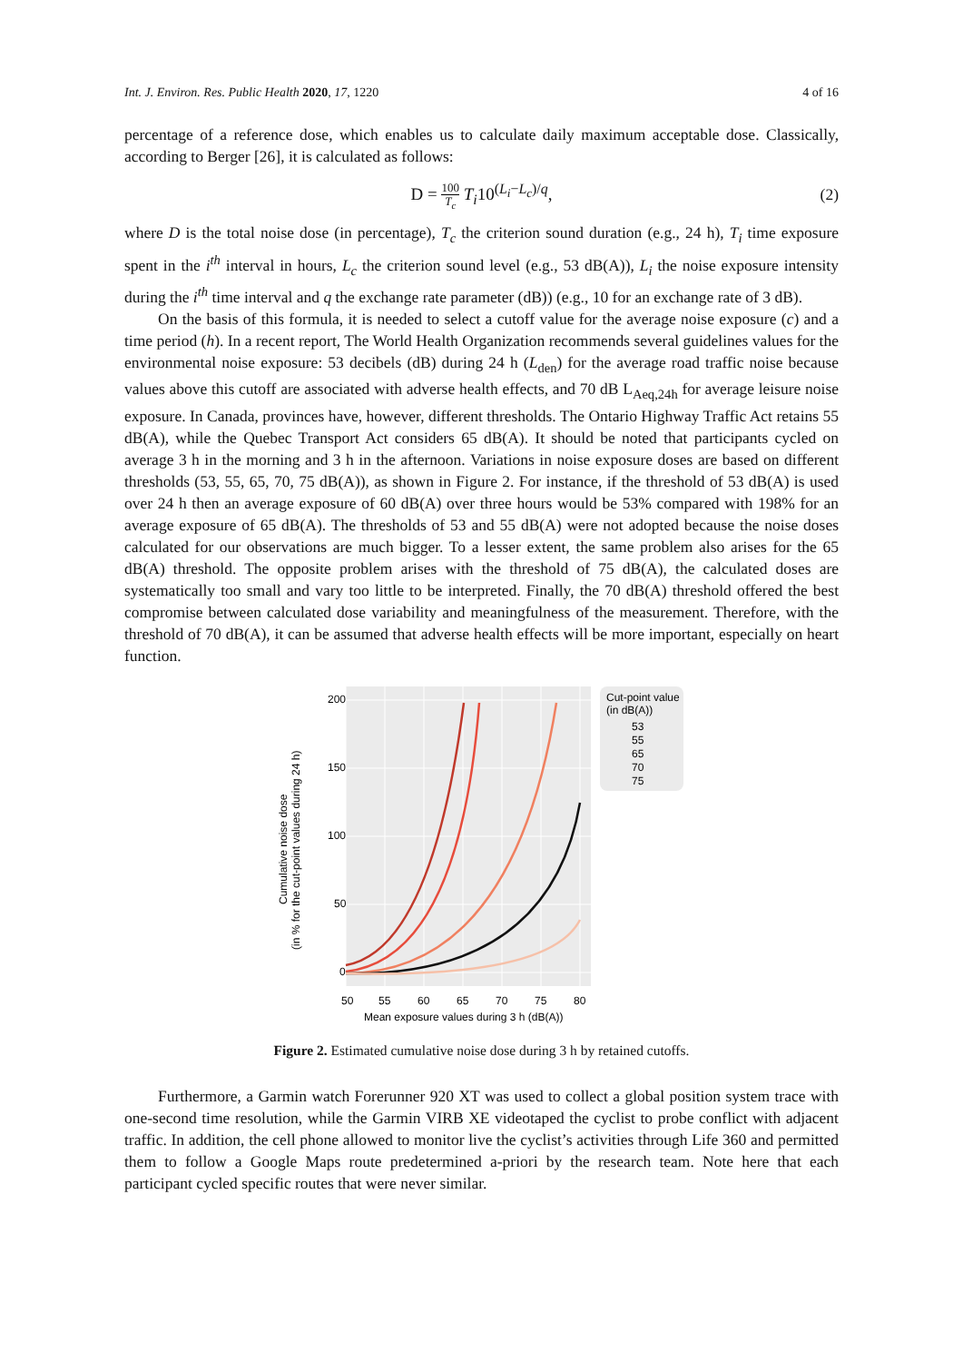Int. J. Environ. Res. Public Health 2020, 17, 1220 4 of 16
percentage of a reference dose, which enables us to calculate daily maximum acceptable dose. Classically, according to Berger [26], it is calculated as follows:
D = 100 T<sub>c</sub> T<sub>i</sub>10<sup>(L<sub>i</sub>−L<sub>c</sub>)/q</sup>,
(2)
where D is the total noise dose (in percentage), T<sub>c</sub> the criterion sound duration (e.g., 24 h), T<sub>i</sub> time exposure spent in the i<sup>th</sup> interval in hours, L<sub>c</sub> the criterion sound level (e.g., 53 dB(A)), L<sub>i</sub> the noise exposure intensity during the i<sup>th</sup> time interval and q the exchange rate parameter (dB)) (e.g., 10 for an exchange rate of 3 dB).
On the basis of this formula, it is needed to select a cutoff value for the average noise exposure (c) and a time period (h). In a recent report, The World Health Organization recommends several guidelines values for the environmental noise exposure: 53 decibels (dB) during 24 h (L<sub>den</sub>) for the average road traffic noise because values above this cutoff are associated with adverse health effects, and 70 dB L<sub>Aeq,24h</sub> for average leisure noise exposure. In Canada, provinces have, however, different thresholds. The Ontario Highway Traffic Act retains 55 dB(A), while the Quebec Transport Act considers 65 dB(A). It should be noted that participants cycled on average 3 h in the morning and 3 h in the afternoon. Variations in noise exposure doses are based on different thresholds (53, 55, 65, 70, 75 dB(A)), as shown in Figure 2. For instance, if the threshold of 53 dB(A) is used over 24 h then an average exposure of 60 dB(A) over three hours would be 53% compared with 198% for an average exposure of 65 dB(A). The thresholds of 53 and 55 dB(A) were not adopted because the noise doses calculated for our observations are much bigger. To a lesser extent, the same problem also arises for the 65 dB(A) threshold. The opposite problem arises with the threshold of 75 dB(A), the calculated doses are systematically too small and vary too little to be interpreted. Finally, the 70 dB(A) threshold offered the best compromise between calculated dose variability and meaningfulness of the measurement. Therefore, with the threshold of 70 dB(A), it can be assumed that adverse health effects will be more important, especially on heart function.
200
150
100
50
0
50
55
60
65
70
75
80
Mean exposure values during 3 h (dB(A))
Cumulative noise dose
(in % for the cut-point values during 24 h)
Cut-point value
(in dB(A))
53
55
65
70
75
Figure 2. Estimated cumulative noise dose during 3 h by retained cutoffs.
Furthermore, a Garmin watch Forerunner 920 XT was used to collect a global position system trace with one-second time resolution, while the Garmin VIRB XE videotaped the cyclist to probe conflict with adjacent traffic. In addition, the cell phone allowed to monitor live the cyclist’s activities through Life 360 and permitted them to follow a Google Maps route predetermined a-priori by the research team. Note here that each participant cycled specific routes that were never similar.